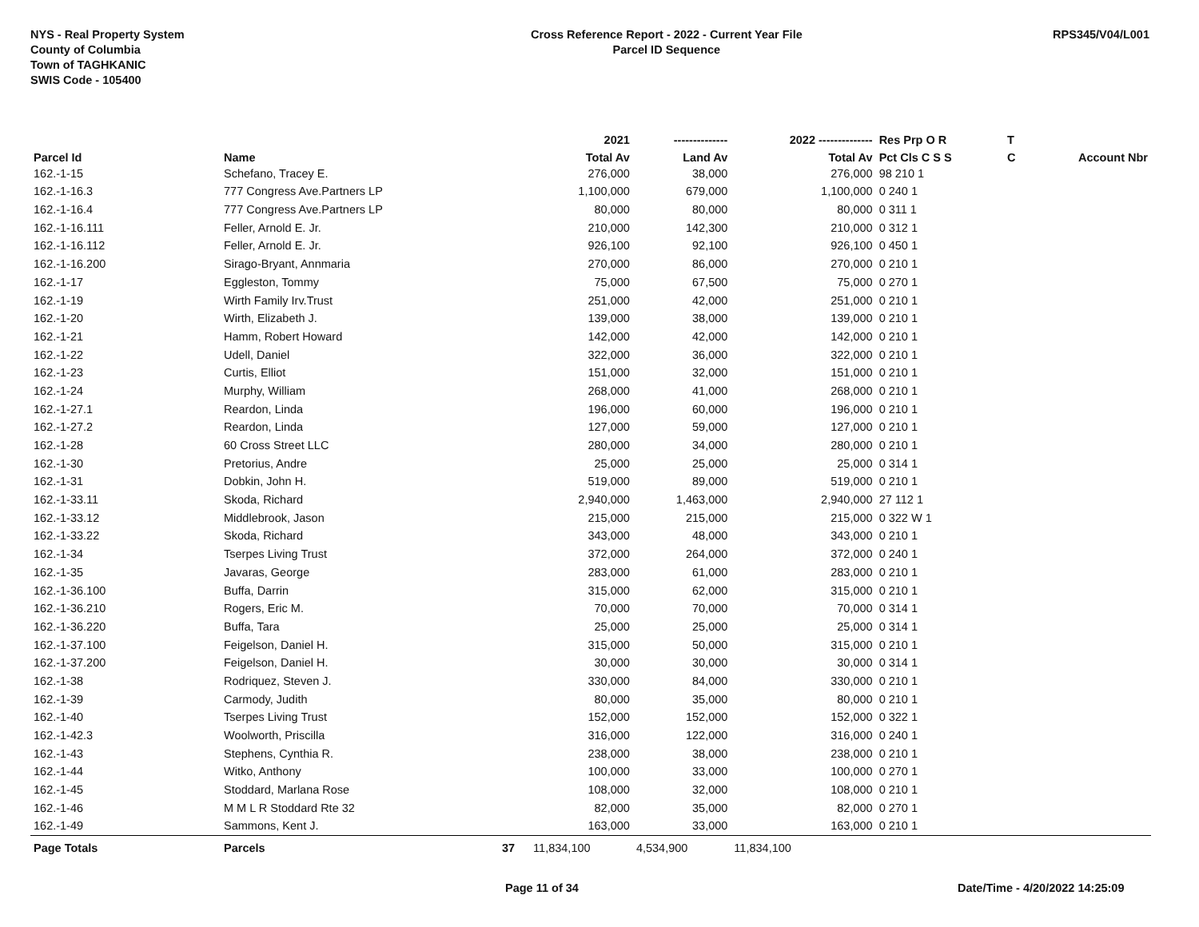NYS - Real Property System
County of Columbia
Town of TAGHKANIC
SWIS Code - 105400
Cross Reference Report - 2022 - Current Year File
Parcel ID Sequence
RPS345/V04/L001
| | | | 2021 | -------------- | 2022 -------------- | Res Prp O R | T | |
| --- | --- | --- | --- | --- | --- | --- | --- | --- |
| Parcel Id | Name | | Total Av | Land Av | Total Av | Pct Cls C S S | C | Account Nbr |
| 162.-1-15 | Schefano, Tracey E. | | 276,000 | 38,000 | 276,000 | 98 210 1 | | |
| 162.-1-16.3 | 777 Congress Ave.Partners LP | | 1,100,000 | 679,000 | 1,100,000 | 0 240 1 | | |
| 162.-1-16.4 | 777 Congress Ave.Partners LP | | 80,000 | 80,000 | 80,000 | 0 311 1 | | |
| 162.-1-16.111 | Feller, Arnold E. Jr. | | 210,000 | 142,300 | 210,000 | 0 312 1 | | |
| 162.-1-16.112 | Feller, Arnold E. Jr. | | 926,100 | 92,100 | 926,100 | 0 450 1 | | |
| 162.-1-16.200 | Sirago-Bryant, Annmaria | | 270,000 | 86,000 | 270,000 | 0 210 1 | | |
| 162.-1-17 | Eggleston, Tommy | | 75,000 | 67,500 | 75,000 | 0 270 1 | | |
| 162.-1-19 | Wirth Family Irv.Trust | | 251,000 | 42,000 | 251,000 | 0 210 1 | | |
| 162.-1-20 | Wirth, Elizabeth J. | | 139,000 | 38,000 | 139,000 | 0 210 1 | | |
| 162.-1-21 | Hamm, Robert Howard | | 142,000 | 42,000 | 142,000 | 0 210 1 | | |
| 162.-1-22 | Udell, Daniel | | 322,000 | 36,000 | 322,000 | 0 210 1 | | |
| 162.-1-23 | Curtis, Elliot | | 151,000 | 32,000 | 151,000 | 0 210 1 | | |
| 162.-1-24 | Murphy, William | | 268,000 | 41,000 | 268,000 | 0 210 1 | | |
| 162.-1-27.1 | Reardon, Linda | | 196,000 | 60,000 | 196,000 | 0 210 1 | | |
| 162.-1-27.2 | Reardon, Linda | | 127,000 | 59,000 | 127,000 | 0 210 1 | | |
| 162.-1-28 | 60 Cross Street LLC | | 280,000 | 34,000 | 280,000 | 0 210 1 | | |
| 162.-1-30 | Pretorius, Andre | | 25,000 | 25,000 | 25,000 | 0 314 1 | | |
| 162.-1-31 | Dobkin, John H. | | 519,000 | 89,000 | 519,000 | 0 210 1 | | |
| 162.-1-33.11 | Skoda, Richard | | 2,940,000 | 1,463,000 | 2,940,000 | 27 112 1 | | |
| 162.-1-33.12 | Middlebrook, Jason | | 215,000 | 215,000 | 215,000 | 0 322 W 1 | | |
| 162.-1-33.22 | Skoda, Richard | | 343,000 | 48,000 | 343,000 | 0 210 1 | | |
| 162.-1-34 | Tserpes Living Trust | | 372,000 | 264,000 | 372,000 | 0 240 1 | | |
| 162.-1-35 | Javaras, George | | 283,000 | 61,000 | 283,000 | 0 210 1 | | |
| 162.-1-36.100 | Buffa, Darrin | | 315,000 | 62,000 | 315,000 | 0 210 1 | | |
| 162.-1-36.210 | Rogers, Eric M. | | 70,000 | 70,000 | 70,000 | 0 314 1 | | |
| 162.-1-36.220 | Buffa, Tara | | 25,000 | 25,000 | 25,000 | 0 314 1 | | |
| 162.-1-37.100 | Feigelson, Daniel H. | | 315,000 | 50,000 | 315,000 | 0 210 1 | | |
| 162.-1-37.200 | Feigelson, Daniel H. | | 30,000 | 30,000 | 30,000 | 0 314 1 | | |
| 162.-1-38 | Rodriquez, Steven J. | | 330,000 | 84,000 | 330,000 | 0 210 1 | | |
| 162.-1-39 | Carmody, Judith | | 80,000 | 35,000 | 80,000 | 0 210 1 | | |
| 162.-1-40 | Tserpes Living Trust | | 152,000 | 152,000 | 152,000 | 0 322 1 | | |
| 162.-1-42.3 | Woolworth, Priscilla | | 316,000 | 122,000 | 316,000 | 0 240 1 | | |
| 162.-1-43 | Stephens, Cynthia R. | | 238,000 | 38,000 | 238,000 | 0 210 1 | | |
| 162.-1-44 | Witko, Anthony | | 100,000 | 33,000 | 100,000 | 0 270 1 | | |
| 162.-1-45 | Stoddard, Marlana Rose | | 108,000 | 32,000 | 108,000 | 0 210 1 | | |
| 162.-1-46 | M M L R Stoddard Rte 32 | | 82,000 | 35,000 | 82,000 | 0 270 1 | | |
| 162.-1-49 | Sammons, Kent J. | | 163,000 | 33,000 | 163,000 | 0 210 1 | | |
| Page Totals | Parcels | 37 | 11,834,100 | 4,534,900 | 11,834,100 | | | |
Page 11 of 34 Date/Time - 4/20/2022 14:25:09